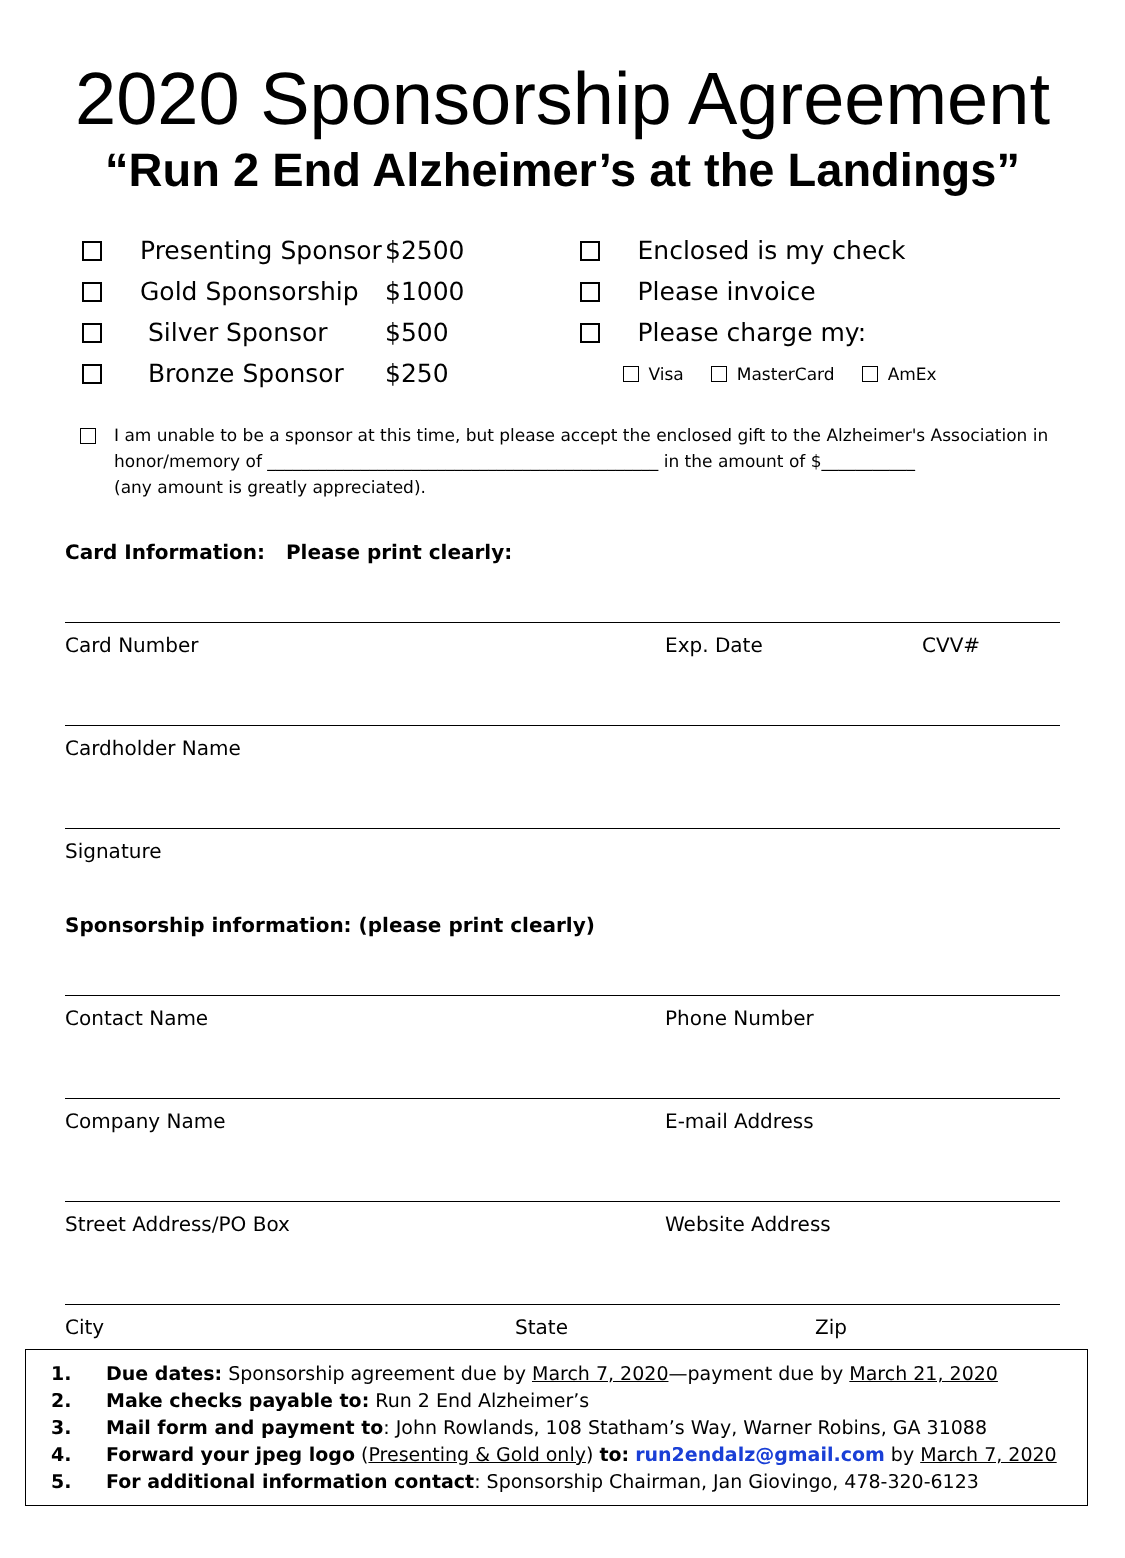2020 Sponsorship Agreement
“Run 2 End Alzheimer’s at the Landings”
Presenting Sponsor $2500
Gold Sponsorship $1000
Silver Sponsor $500
Bronze Sponsor $250
Enclosed is my check
Please invoice
Please charge my:
Visa MasterCard AmEx
I am unable to be a sponsor at this time, but please accept the enclosed gift to the Alzheimer's Association in honor/memory of ______________________________________________ in the amount of $___________
(any amount is greatly appreciated).
Card Information: Please print clearly:
Card Number Exp. Date CVV#
Cardholder Name
Signature
Sponsorship information: (please print clearly)
Contact Name Phone Number
Company Name E-mail Address
Street Address/PO Box Website Address
City State Zip
1. Due dates: Sponsorship agreement due by March 7, 2020—payment due by March 21, 2020
2. Make checks payable to: Run 2 End Alzheimer’s
3. Mail form and payment to: John Rowlands, 108 Statham’s Way, Warner Robins, GA 31088
4. Forward your jpeg logo (Presenting & Gold only) to: run2endalz@gmail.com by March 7, 2020
5. For additional information contact: Sponsorship Chairman, Jan Giovingo, 478-320-6123